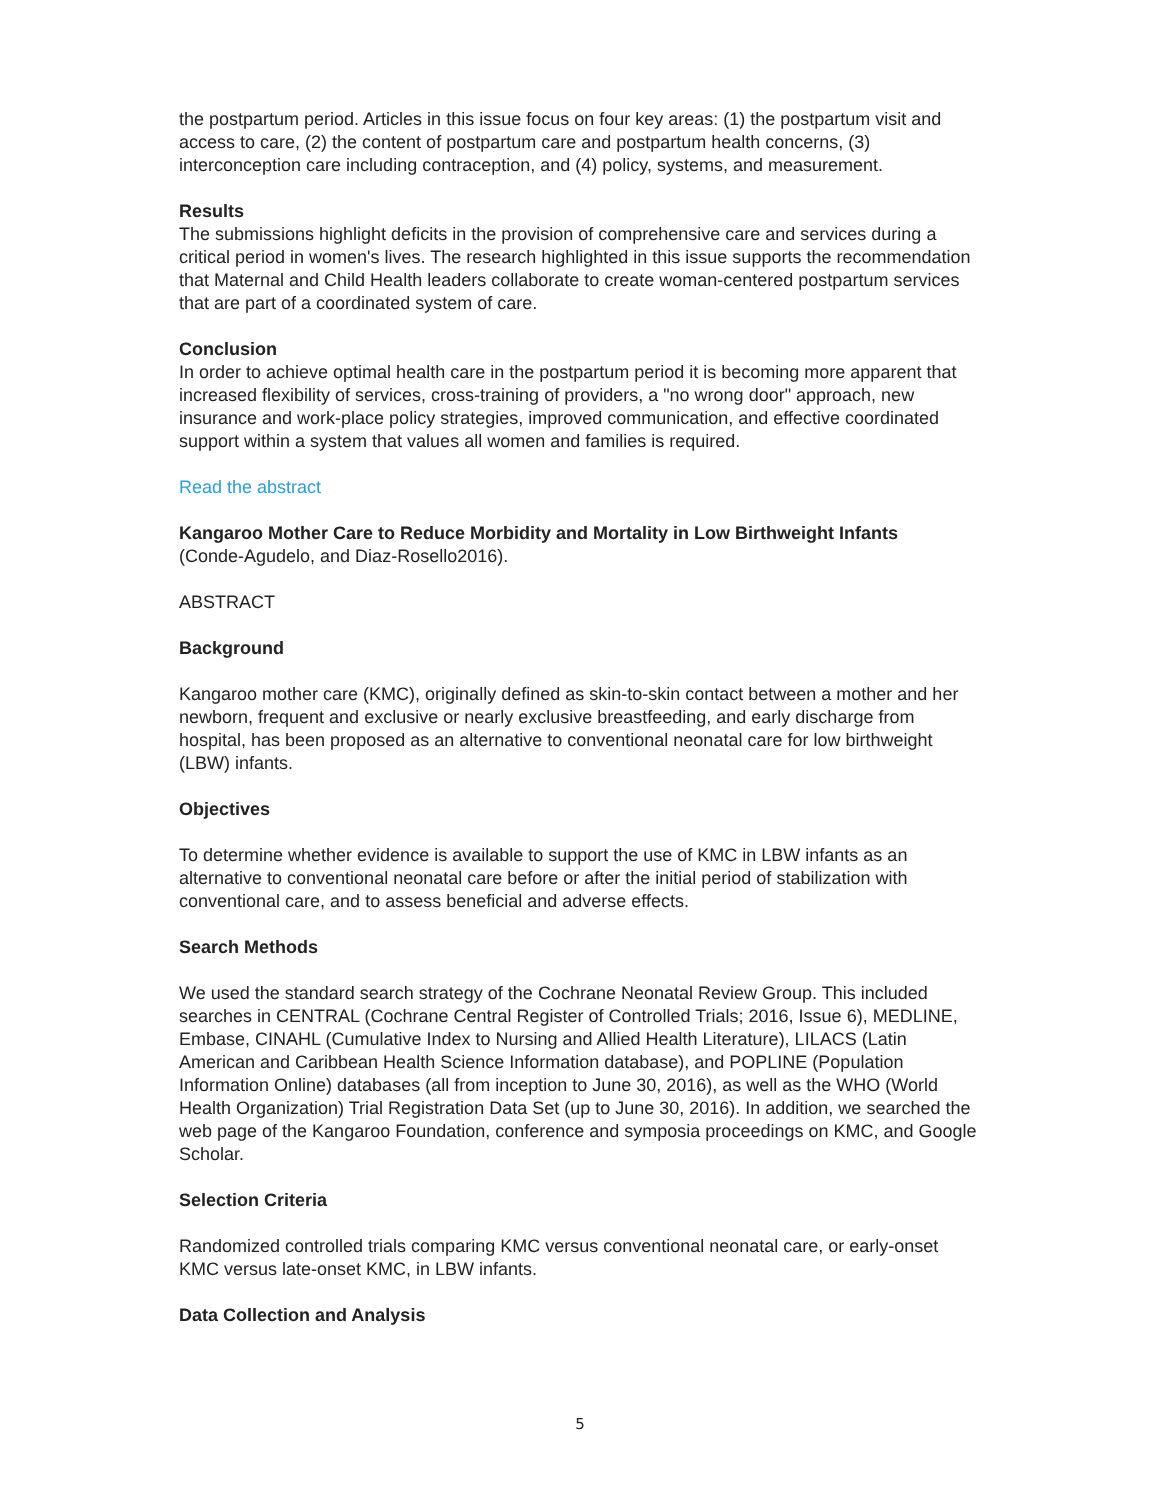the postpartum period. Articles in this issue focus on four key areas: (1) the postpartum visit and access to care, (2) the content of postpartum care and postpartum health concerns, (3) interconception care including contraception, and (4) policy, systems, and measurement.
Results
The submissions highlight deficits in the provision of comprehensive care and services during a critical period in women's lives. The research highlighted in this issue supports the recommendation that Maternal and Child Health leaders collaborate to create woman-centered postpartum services that are part of a coordinated system of care.
Conclusion
In order to achieve optimal health care in the postpartum period it is becoming more apparent that increased flexibility of services, cross-training of providers, a "no wrong door" approach, new insurance and work-place policy strategies, improved communication, and effective coordinated support within a system that values all women and families is required.
Read the abstract
Kangaroo Mother Care to Reduce Morbidity and Mortality in Low Birthweight Infants
(Conde-Agudelo, and Diaz-Rosello2016).
ABSTRACT
Background
Kangaroo mother care (KMC), originally defined as skin-to-skin contact between a mother and her newborn, frequent and exclusive or nearly exclusive breastfeeding, and early discharge from hospital, has been proposed as an alternative to conventional neonatal care for low birthweight (LBW) infants.
Objectives
To determine whether evidence is available to support the use of KMC in LBW infants as an alternative to conventional neonatal care before or after the initial period of stabilization with conventional care, and to assess beneficial and adverse effects.
Search Methods
We used the standard search strategy of the Cochrane Neonatal Review Group. This included searches in CENTRAL (Cochrane Central Register of Controlled Trials; 2016, Issue 6), MEDLINE, Embase, CINAHL (Cumulative Index to Nursing and Allied Health Literature), LILACS (Latin American and Caribbean Health Science Information database), and POPLINE (Population Information Online) databases (all from inception to June 30, 2016), as well as the WHO (World Health Organization) Trial Registration Data Set (up to June 30, 2016). In addition, we searched the web page of the Kangaroo Foundation, conference and symposia proceedings on KMC, and Google Scholar.
Selection Criteria
Randomized controlled trials comparing KMC versus conventional neonatal care, or early-onset KMC versus late-onset KMC, in LBW infants.
Data Collection and Analysis
5